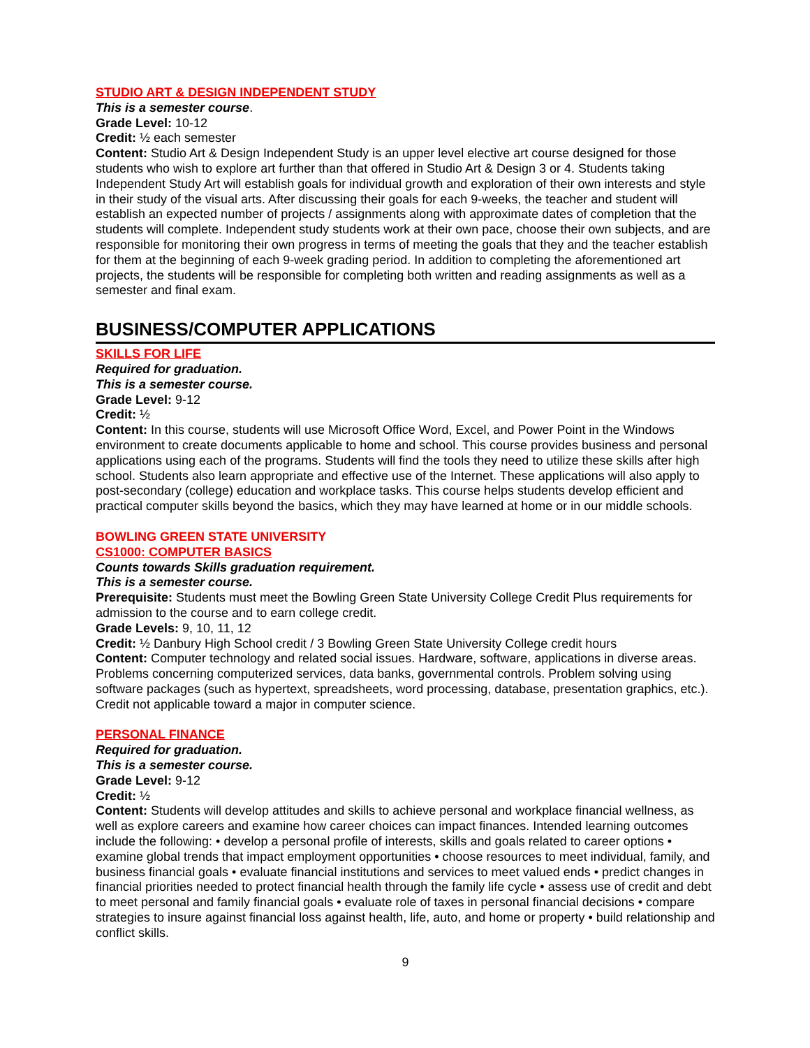STUDIO ART & DESIGN INDEPENDENT STUDY
This is a semester course.
Grade Level: 10-12
Credit: ½ each semester
Content: Studio Art & Design Independent Study is an upper level elective art course designed for those students who wish to explore art further than that offered in Studio Art & Design 3 or 4. Students taking Independent Study Art will establish goals for individual growth and exploration of their own interests and style in their study of the visual arts. After discussing their goals for each 9-weeks, the teacher and student will establish an expected number of projects / assignments along with approximate dates of completion that the students will complete. Independent study students work at their own pace, choose their own subjects, and are responsible for monitoring their own progress in terms of meeting the goals that they and the teacher establish for them at the beginning of each 9-week grading period. In addition to completing the aforementioned art projects, the students will be responsible for completing both written and reading assignments as well as a semester and final exam.
BUSINESS/COMPUTER APPLICATIONS
SKILLS FOR LIFE
Required for graduation.
This is a semester course.
Grade Level: 9-12
Credit: ½
Content: In this course, students will use Microsoft Office Word, Excel, and Power Point in the Windows environment to create documents applicable to home and school. This course provides business and personal applications using each of the programs. Students will find the tools they need to utilize these skills after high school. Students also learn appropriate and effective use of the Internet. These applications will also apply to post-secondary (college) education and workplace tasks. This course helps students develop efficient and practical computer skills beyond the basics, which they may have learned at home or in our middle schools.
BOWLING GREEN STATE UNIVERSITY
CS1000: COMPUTER BASICS
Counts towards Skills graduation requirement.
This is a semester course.
Prerequisite: Students must meet the Bowling Green State University College Credit Plus requirements for admission to the course and to earn college credit.
Grade Levels: 9, 10, 11, 12
Credit: ½ Danbury High School credit / 3 Bowling Green State University College credit hours
Content: Computer technology and related social issues. Hardware, software, applications in diverse areas. Problems concerning computerized services, data banks, governmental controls. Problem solving using software packages (such as hypertext, spreadsheets, word processing, database, presentation graphics, etc.). Credit not applicable toward a major in computer science.
PERSONAL FINANCE
Required for graduation.
This is a semester course.
Grade Level: 9-12
Credit: ½
Content: Students will develop attitudes and skills to achieve personal and workplace financial wellness, as well as explore careers and examine how career choices can impact finances. Intended learning outcomes include the following: • develop a personal profile of interests, skills and goals related to career options • examine global trends that impact employment opportunities • choose resources to meet individual, family, and business financial goals • evaluate financial institutions and services to meet valued ends • predict changes in financial priorities needed to protect financial health through the family life cycle • assess use of credit and debt to meet personal and family financial goals • evaluate role of taxes in personal financial decisions • compare strategies to insure against financial loss against health, life, auto, and home or property • build relationship and conflict skills.
9